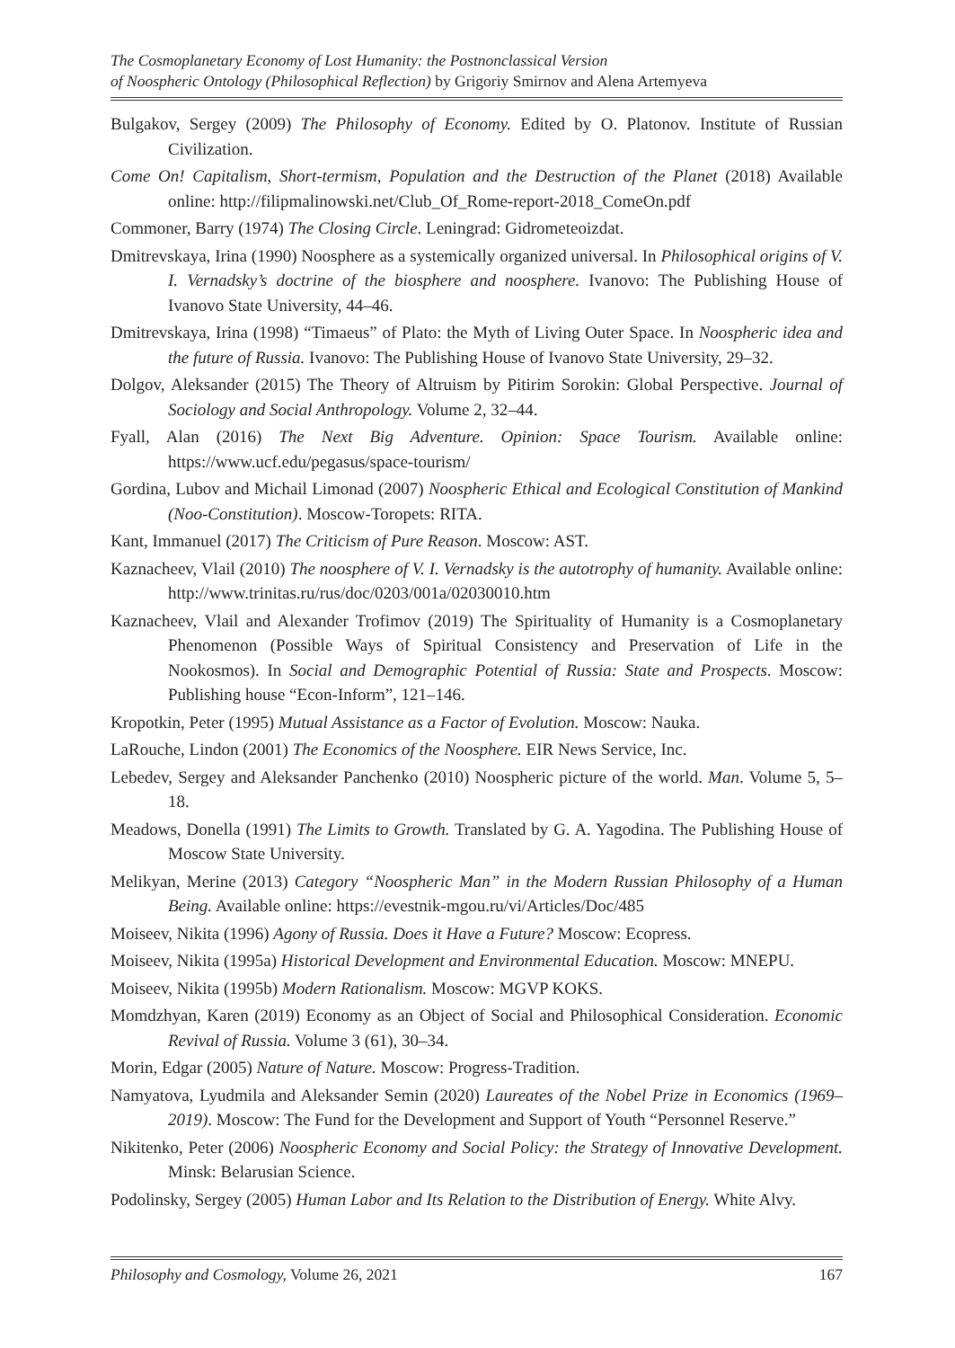The Cosmoplanetary Economy of Lost Humanity: the Postnonclassical Version
of Noospheric Ontology (Philosophical Reflection) by Grigoriy Smirnov and Alena Artemyeva
Bulgakov, Sergey (2009) The Philosophy of Economy. Edited by O. Platonov. Institute of Russian Civilization.
Come On! Capitalism, Short-termism, Population and the Destruction of the Planet (2018) Available online: http://filipmalinowski.net/Club_Of_Rome-report-2018_ComeOn.pdf
Commoner, Barry (1974) The Closing Circle. Leningrad: Gidrometeoizdat.
Dmitrevskaya, Irina (1990) Noosphere as a systemically organized universal. In Philosophical origins of V. I. Vernadsky’s doctrine of the biosphere and noosphere. Ivanovo: The Publishing House of Ivanovo State University, 44–46.
Dmitrevskaya, Irina (1998) “Timaeus” of Plato: the Myth of Living Outer Space. In Noospheric idea and the future of Russia. Ivanovo: The Publishing House of Ivanovo State University, 29–32.
Dolgov, Aleksander (2015) The Theory of Altruism by Pitirim Sorokin: Global Perspective. Journal of Sociology and Social Anthropology. Volume 2, 32–44.
Fyall, Alan (2016) The Next Big Adventure. Opinion: Space Tourism. Available online: https://www.ucf.edu/pegasus/space-tourism/
Gordina, Lubov and Michail Limonad (2007) Noospheric Ethical and Ecological Constitution of Mankind (Noo-Constitution). Moscow-Toropets: RITA.
Kant, Immanuel (2017) The Criticism of Pure Reason. Moscow: AST.
Kaznacheev, Vlail (2010) The noosphere of V. I. Vernadsky is the autotrophy of humanity. Available online: http://www.trinitas.ru/rus/doc/0203/001a/02030010.htm
Kaznacheev, Vlail and Alexander Trofimov (2019) The Spirituality of Humanity is a Cosmoplanetary Phenomenon (Possible Ways of Spiritual Consistency and Preservation of Life in the Nookosmos). In Social and Demographic Potential of Russia: State and Prospects. Moscow: Publishing house “Econ-Inform”, 121–146.
Kropotkin, Peter (1995) Mutual Assistance as a Factor of Evolution. Moscow: Nauka.
LaRouche, Lindon (2001) The Economics of the Noosphere. EIR News Service, Inc.
Lebedev, Sergey and Aleksander Panchenko (2010) Noospheric picture of the world. Man. Volume 5, 5–18.
Meadows, Donella (1991) The Limits to Growth. Translated by G. A. Yagodina. The Publishing House of Moscow State University.
Melikyan, Merine (2013) Category “Noospheric Man” in the Modern Russian Philosophy of a Human Being. Available online: https://evestnik-mgou.ru/vi/Articles/Doc/485
Moiseev, Nikita (1996) Agony of Russia. Does it Have a Future? Moscow: Ecopress.
Moiseev, Nikita (1995a) Historical Development and Environmental Education. Moscow: MNEPU.
Moiseev, Nikita (1995b) Modern Rationalism. Moscow: MGVP KOKS.
Momdzhyan, Karen (2019) Economy as an Object of Social and Philosophical Consideration. Economic Revival of Russia. Volume 3 (61), 30–34.
Morin, Edgar (2005) Nature of Nature. Moscow: Progress-Tradition.
Namyatova, Lyudmila and Aleksander Semin (2020) Laureates of the Nobel Prize in Economics (1969–2019). Moscow: The Fund for the Development and Support of Youth “Personnel Reserve.”
Nikitenko, Peter (2006) Noospheric Economy and Social Policy: the Strategy of Innovative Development. Minsk: Belarusian Science.
Podolinsky, Sergey (2005) Human Labor and Its Relation to the Distribution of Energy. White Alvy.
Philosophy and Cosmology, Volume 26, 2021 167